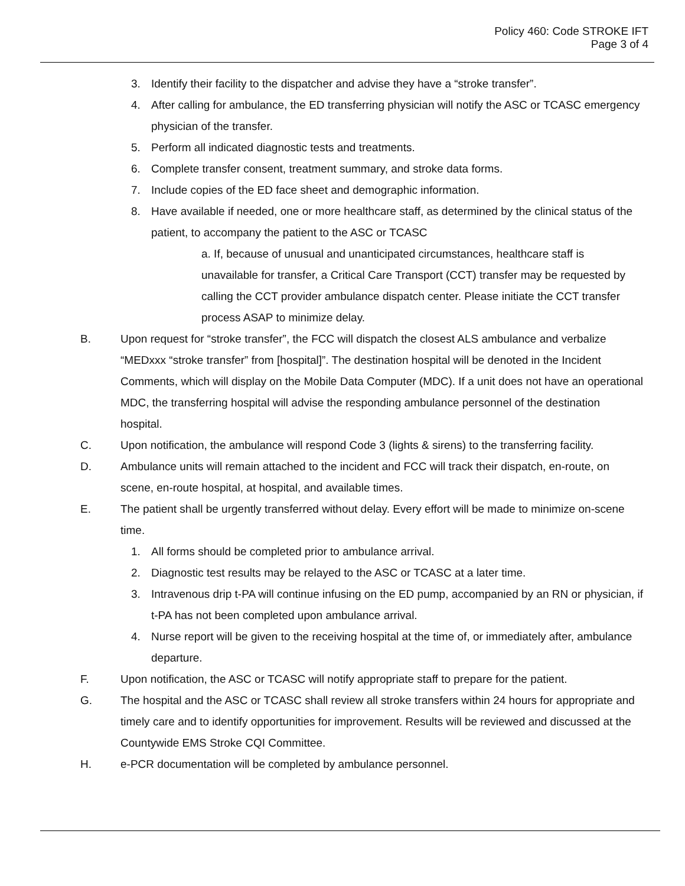Policy 460: Code STROKE IFT
Page 3 of 4
3. Identify their facility to the dispatcher and advise they have a “stroke transfer”.
4. After calling for ambulance, the ED transferring physician will notify the ASC or TCASC emergency physician of the transfer.
5. Perform all indicated diagnostic tests and treatments.
6. Complete transfer consent, treatment summary, and stroke data forms.
7. Include copies of the ED face sheet and demographic information.
8. Have available if needed, one or more healthcare staff, as determined by the clinical status of the patient, to accompany the patient to the ASC or TCASC
a. If, because of unusual and unanticipated circumstances, healthcare staff is unavailable for transfer, a Critical Care Transport (CCT) transfer may be requested by calling the CCT provider ambulance dispatch center. Please initiate the CCT transfer process ASAP to minimize delay.
B. Upon request for “stroke transfer”, the FCC will dispatch the closest ALS ambulance and verbalize “MEDxxx “stroke transfer” from [hospital]”. The destination hospital will be denoted in the Incident Comments, which will display on the Mobile Data Computer (MDC). If a unit does not have an operational MDC, the transferring hospital will advise the responding ambulance personnel of the destination hospital.
C. Upon notification, the ambulance will respond Code 3 (lights & sirens) to the transferring facility.
D. Ambulance units will remain attached to the incident and FCC will track their dispatch, en-route, on scene, en-route hospital, at hospital, and available times.
E. The patient shall be urgently transferred without delay. Every effort will be made to minimize on-scene time.
1. All forms should be completed prior to ambulance arrival.
2. Diagnostic test results may be relayed to the ASC or TCASC at a later time.
3. Intravenous drip t-PA will continue infusing on the ED pump, accompanied by an RN or physician, if t-PA has not been completed upon ambulance arrival.
4. Nurse report will be given to the receiving hospital at the time of, or immediately after, ambulance departure.
F. Upon notification, the ASC or TCASC will notify appropriate staff to prepare for the patient.
G. The hospital and the ASC or TCASC shall review all stroke transfers within 24 hours for appropriate and timely care and to identify opportunities for improvement. Results will be reviewed and discussed at the Countywide EMS Stroke CQI Committee.
H. e-PCR documentation will be completed by ambulance personnel.